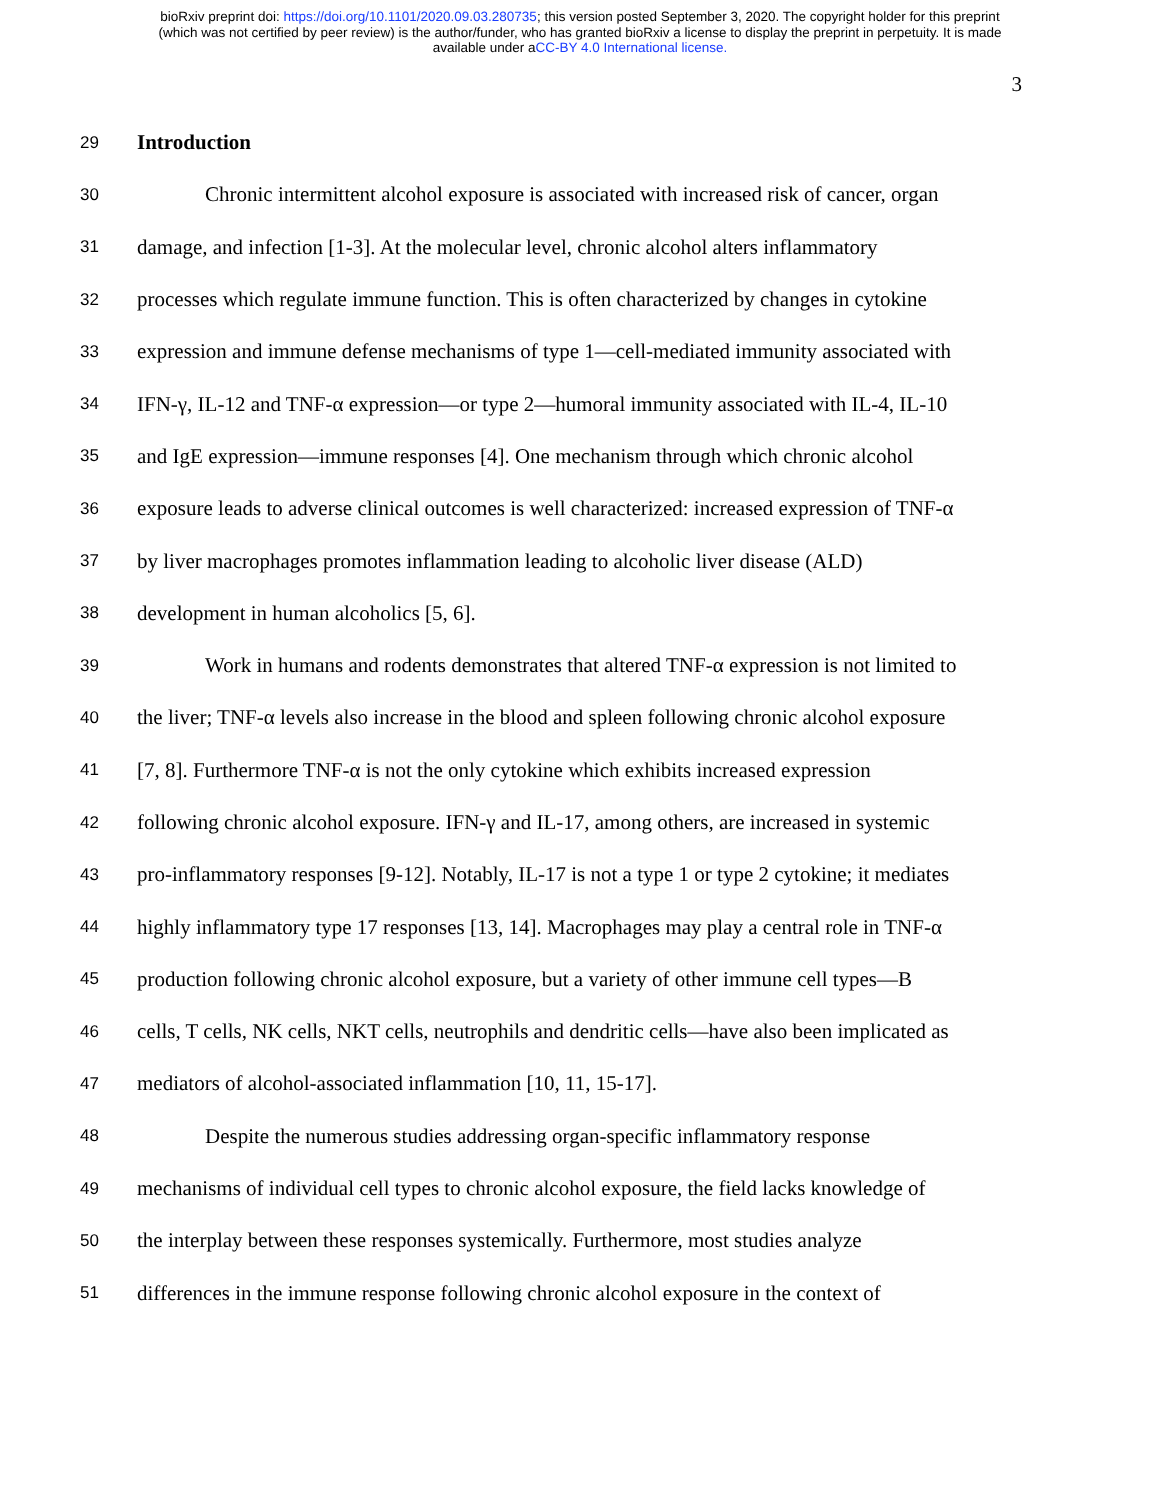bioRxiv preprint doi: https://doi.org/10.1101/2020.09.03.280735; this version posted September 3, 2020. The copyright holder for this preprint
(which was not certified by peer review) is the author/funder, who has granted bioRxiv a license to display the preprint in perpetuity. It is made
available under aCC-BY 4.0 International license.
3
29 Introduction
30 Chronic intermittent alcohol exposure is associated with increased risk of cancer, organ
31 damage, and infection [1-3]. At the molecular level, chronic alcohol alters inflammatory
32 processes which regulate immune function. This is often characterized by changes in cytokine
33 expression and immune defense mechanisms of type 1—cell-mediated immunity associated with
34 IFN-γ, IL-12 and TNF-α expression—or type 2—humoral immunity associated with IL-4, IL-10
35 and IgE expression—immune responses [4]. One mechanism through which chronic alcohol
36 exposure leads to adverse clinical outcomes is well characterized: increased expression of TNF-α
37 by liver macrophages promotes inflammation leading to alcoholic liver disease (ALD)
38 development in human alcoholics [5, 6].
39 Work in humans and rodents demonstrates that altered TNF-α expression is not limited to
40 the liver; TNF-α levels also increase in the blood and spleen following chronic alcohol exposure
41 [7, 8]. Furthermore TNF-α is not the only cytokine which exhibits increased expression
42 following chronic alcohol exposure. IFN-γ and IL-17, among others, are increased in systemic
43 pro-inflammatory responses [9-12]. Notably, IL-17 is not a type 1 or type 2 cytokine; it mediates
44 highly inflammatory type 17 responses [13, 14]. Macrophages may play a central role in TNF-α
45 production following chronic alcohol exposure, but a variety of other immune cell types—B
46 cells, T cells, NK cells, NKT cells, neutrophils and dendritic cells—have also been implicated as
47 mediators of alcohol-associated inflammation [10, 11, 15-17].
48 Despite the numerous studies addressing organ-specific inflammatory response
49 mechanisms of individual cell types to chronic alcohol exposure, the field lacks knowledge of
50 the interplay between these responses systemically. Furthermore, most studies analyze
51 differences in the immune response following chronic alcohol exposure in the context of